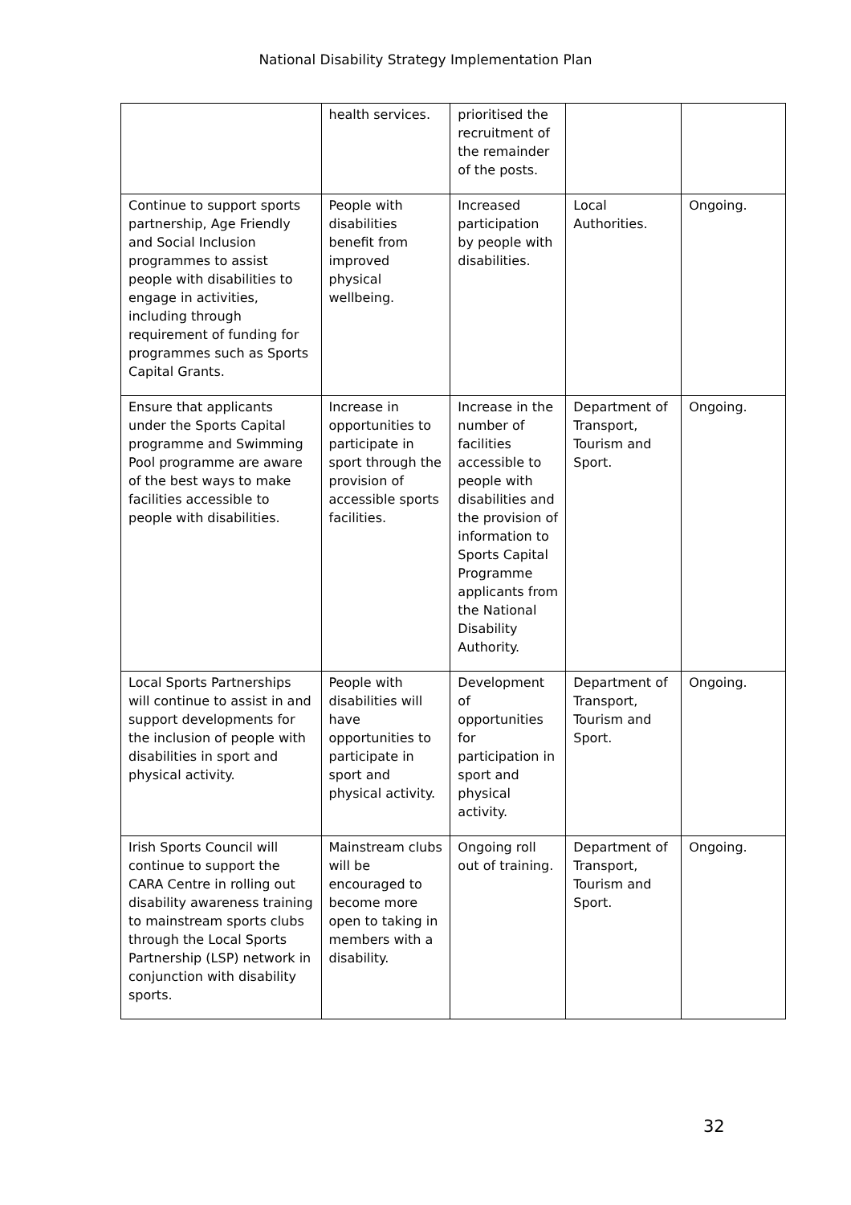National Disability Strategy Implementation Plan
| | health services. | prioritised the recruitment of the remainder of the posts. | | |
| Continue to support sports partnership, Age Friendly and Social Inclusion programmes to assist people with disabilities to engage in activities, including through requirement of funding for programmes such as Sports Capital Grants. | People with disabilities benefit from improved physical wellbeing. | Increased participation by people with disabilities. | Local Authorities. | Ongoing. |
| Ensure that applicants under the Sports Capital programme and Swimming Pool programme are aware of the best ways to make facilities accessible to people with disabilities. | Increase in opportunities to participate in sport through the provision of accessible sports facilities. | Increase in the number of facilities accessible to people with disabilities and the provision of information to Sports Capital Programme applicants from the National Disability Authority. | Department of Transport, Tourism and Sport. | Ongoing. |
| Local Sports Partnerships will continue to assist in and support developments for the inclusion of people with disabilities in sport and physical activity. | People with disabilities will have opportunities to participate in sport and physical activity. | Development of opportunities for participation in sport and physical activity. | Department of Transport, Tourism and Sport. | Ongoing. |
| Irish Sports Council will continue to support the CARA Centre in rolling out disability awareness training to mainstream sports clubs through the Local Sports Partnership (LSP) network in conjunction with disability sports. | Mainstream clubs will be encouraged to become more open to taking in members with a disability. | Ongoing roll out of training. | Department of Transport, Tourism and Sport. | Ongoing. |
32